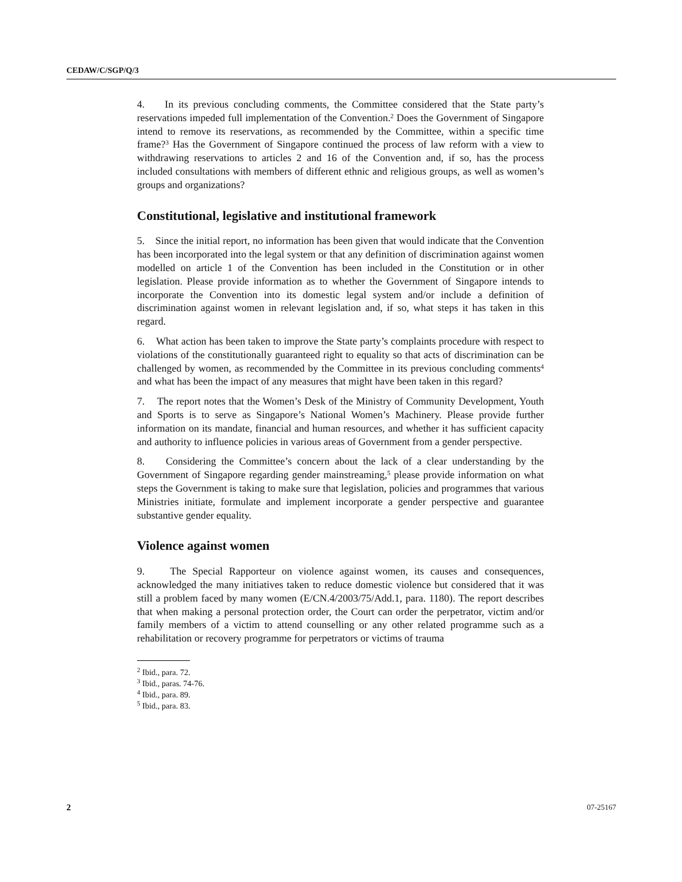CEDAW/C/SGP/Q/3
4. In its previous concluding comments, the Committee considered that the State party’s reservations impeded full implementation of the Convention.<sup>2</sup> Does the Government of Singapore intend to remove its reservations, as recommended by the Committee, within a specific time frame?<sup>3</sup> Has the Government of Singapore continued the process of law reform with a view to withdrawing reservations to articles 2 and 16 of the Convention and, if so, has the process included consultations with members of different ethnic and religious groups, as well as women’s groups and organizations?
Constitutional, legislative and institutional framework
5. Since the initial report, no information has been given that would indicate that the Convention has been incorporated into the legal system or that any definition of discrimination against women modelled on article 1 of the Convention has been included in the Constitution or in other legislation. Please provide information as to whether the Government of Singapore intends to incorporate the Convention into its domestic legal system and/or include a definition of discrimination against women in relevant legislation and, if so, what steps it has taken in this regard.
6. What action has been taken to improve the State party’s complaints procedure with respect to violations of the constitutionally guaranteed right to equality so that acts of discrimination can be challenged by women, as recommended by the Committee in its previous concluding comments<sup>4</sup> and what has been the impact of any measures that might have been taken in this regard?
7. The report notes that the Women’s Desk of the Ministry of Community Development, Youth and Sports is to serve as Singapore’s National Women’s Machinery. Please provide further information on its mandate, financial and human resources, and whether it has sufficient capacity and authority to influence policies in various areas of Government from a gender perspective.
8. Considering the Committee’s concern about the lack of a clear understanding by the Government of Singapore regarding gender mainstreaming,<sup>5</sup> please provide information on what steps the Government is taking to make sure that legislation, policies and programmes that various Ministries initiate, formulate and implement incorporate a gender perspective and guarantee substantive gender equality.
Violence against women
9. The Special Rapporteur on violence against women, its causes and consequences, acknowledged the many initiatives taken to reduce domestic violence but considered that it was still a problem faced by many women (E/CN.4/2003/75/Add.1, para. 1180). The report describes that when making a personal protection order, the Court can order the perpetrator, victim and/or family members of a victim to attend counselling or any other related programme such as a rehabilitation or recovery programme for perpetrators or victims of trauma
<sup>2</sup> Ibid., para. 72.
<sup>3</sup> Ibid., paras. 74-76.
<sup>4</sup> Ibid., para. 89.
<sup>5</sup> Ibid., para. 83.
2 07-25167